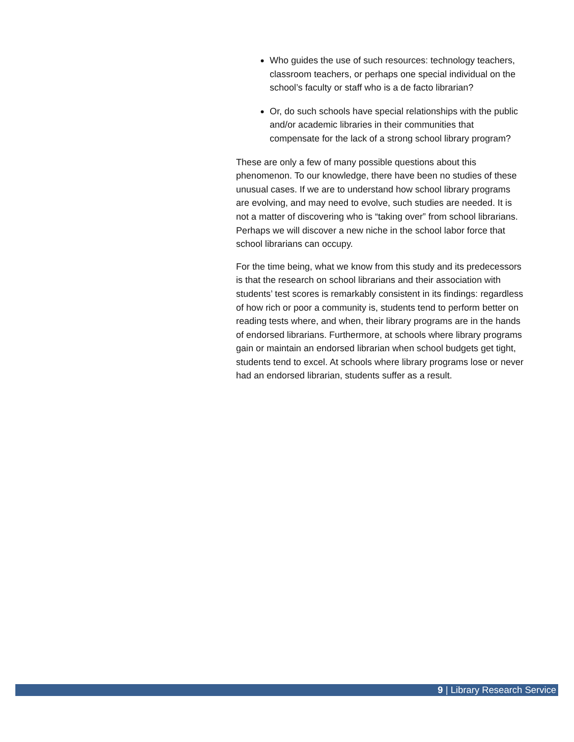Who guides the use of such resources: technology teachers, classroom teachers, or perhaps one special individual on the school’s faculty or staff who is a de facto librarian?
Or, do such schools have special relationships with the public and/or academic libraries in their communities that compensate for the lack of a strong school library program?
These are only a few of many possible questions about this phenomenon. To our knowledge, there have been no studies of these unusual cases. If we are to understand how school library programs are evolving, and may need to evolve, such studies are needed. It is not a matter of discovering who is “taking over” from school librarians. Perhaps we will discover a new niche in the school labor force that school librarians can occupy.
For the time being, what we know from this study and its predecessors is that the research on school librarians and their association with students’ test scores is remarkably consistent in its findings: regardless of how rich or poor a community is, students tend to perform better on reading tests where, and when, their library programs are in the hands of endorsed librarians. Furthermore, at schools where library programs gain or maintain an endorsed librarian when school budgets get tight, students tend to excel. At schools where library programs lose or never had an endorsed librarian, students suffer as a result.
9 | Library Research Service